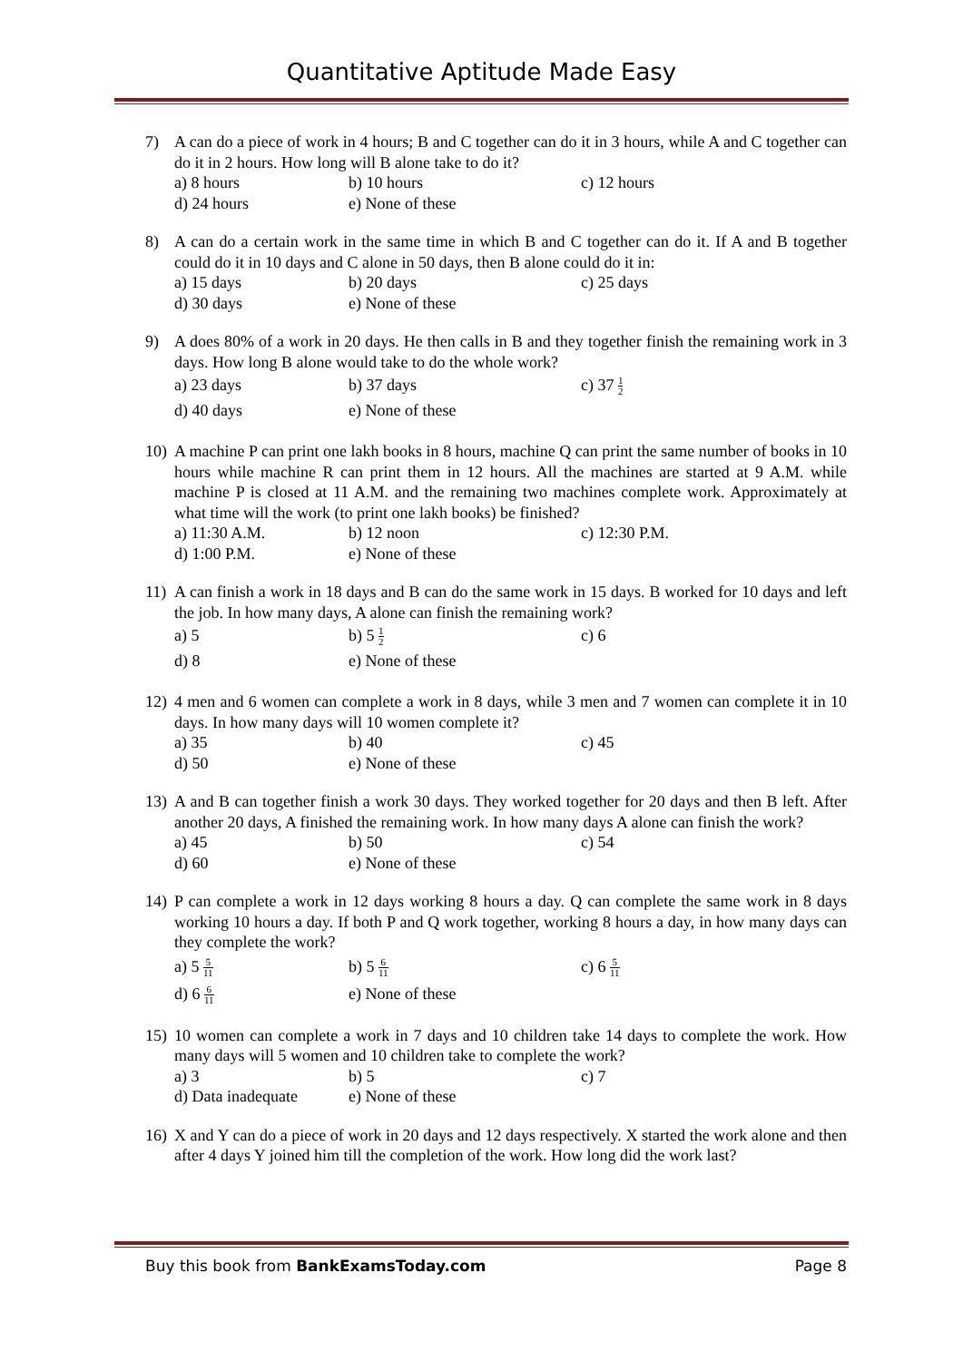Quantitative Aptitude Made Easy
7) A can do a piece of work in 4 hours; B and C together can do it in 3 hours, while A and C together can do it in 2 hours. How long will B alone take to do it?
a) 8 hours
b) 10 hours
c) 12 hours
d) 24 hours
e) None of these
8) A can do a certain work in the same time in which B and C together can do it. If A and B together could do it in 10 days and C alone in 50 days, then B alone could do it in:
a) 15 days
b) 20 days
c) 25 days
d) 30 days
e) None of these
9) A does 80% of a work in 20 days. He then calls in B and they together finish the remaining work in 3 days. How long B alone would take to do the whole work?
a) 23 days
b) 37 days
c) 37 1 2
d) 40 days
e) None of these
10)
A machine P can print one lakh books in 8 hours, machine Q can print the same number of books in 10 hours while machine R can print them in 12 hours. All the machines are started at 9 A.M. while machine P is closed at 11 A.M. and the remaining two machines complete work. Approximately at what time will the work (to print one lakh books) be finished?
a) 11:30 A.M.
b) 12 noon
c) 12:30 P.M.
d) 1:00 P.M.
e) None of these
11)
A can finish a work in 18 days and B can do the same work in 15 days. B worked for 10 days and left the job. In how many days, A alone can finish the remaining work?
a) 5
b) 5 1 2
c) 6
d) 8
e) None of these
12)
4 men and 6 women can complete a work in 8 days, while 3 men and 7 women can complete it in 10 days. In how many days will 10 women complete it?
a) 35
b) 40
c) 45
d) 50
e) None of these
13)
A and B can together finish a work 30 days. They worked together for 20 days and then B left. After another 20 days, A finished the remaining work. In how many days A alone can finish the work?
a) 45
b) 50
c) 54
d) 60
e) None of these
14)
P can complete a work in 12 days working 8 hours a day. Q can complete the same work in 8 days working 10 hours a day. If both P and Q work together, working 8 hours a day, in how many days can they complete the work?
a) 5 5 11
b) 5 6 11
c) 6 5 11
d) 6 6 11
e) None of these
15)
10 women can complete a work in 7 days and 10 children take 14 days to complete the work. How many days will 5 women and 10 children take to complete the work?
a) 3
b) 5
c) 7
d) Data inadequate
e) None of these
16)
X and Y can do a piece of work in 20 days and 12 days respectively. X started the work alone and then after 4 days Y joined him till the completion of the work. How long did the work last?
Buy this book from BankExamsToday.com
Page 8